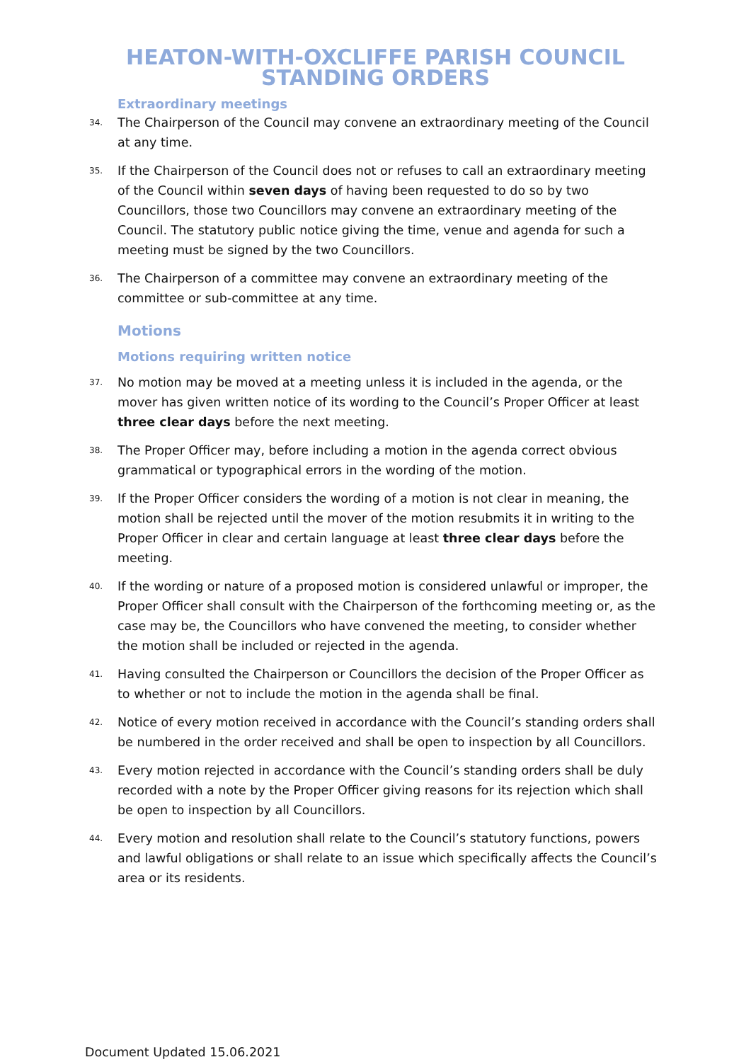HEATON-WITH-OXCLIFFE PARISH COUNCIL
STANDING ORDERS
Extraordinary meetings
34. The Chairperson of the Council may convene an extraordinary meeting of the Council at any time.
35. If the Chairperson of the Council does not or refuses to call an extraordinary meeting of the Council within seven days of having been requested to do so by two Councillors, those two Councillors may convene an extraordinary meeting of the Council. The statutory public notice giving the time, venue and agenda for such a meeting must be signed by the two Councillors.
36. The Chairperson of a committee may convene an extraordinary meeting of the committee or sub-committee at any time.
Motions
Motions requiring written notice
37. No motion may be moved at a meeting unless it is included in the agenda, or the mover has given written notice of its wording to the Council’s Proper Officer at least three clear days before the next meeting.
38. The Proper Officer may, before including a motion in the agenda correct obvious grammatical or typographical errors in the wording of the motion.
39. If the Proper Officer considers the wording of a motion is not clear in meaning, the motion shall be rejected until the mover of the motion resubmits it in writing to the Proper Officer in clear and certain language at least three clear days before the meeting.
40. If the wording or nature of a proposed motion is considered unlawful or improper, the Proper Officer shall consult with the Chairperson of the forthcoming meeting or, as the case may be, the Councillors who have convened the meeting, to consider whether the motion shall be included or rejected in the agenda.
41. Having consulted the Chairperson or Councillors the decision of the Proper Officer as to whether or not to include the motion in the agenda shall be final.
42. Notice of every motion received in accordance with the Council’s standing orders shall be numbered in the order received and shall be open to inspection by all Councillors.
43. Every motion rejected in accordance with the Council’s standing orders shall be duly recorded with a note by the Proper Officer giving reasons for its rejection which shall be open to inspection by all Councillors.
44. Every motion and resolution shall relate to the Council’s statutory functions, powers and lawful obligations or shall relate to an issue which specifically affects the Council’s area or its residents.
Document Updated 15.06.2021